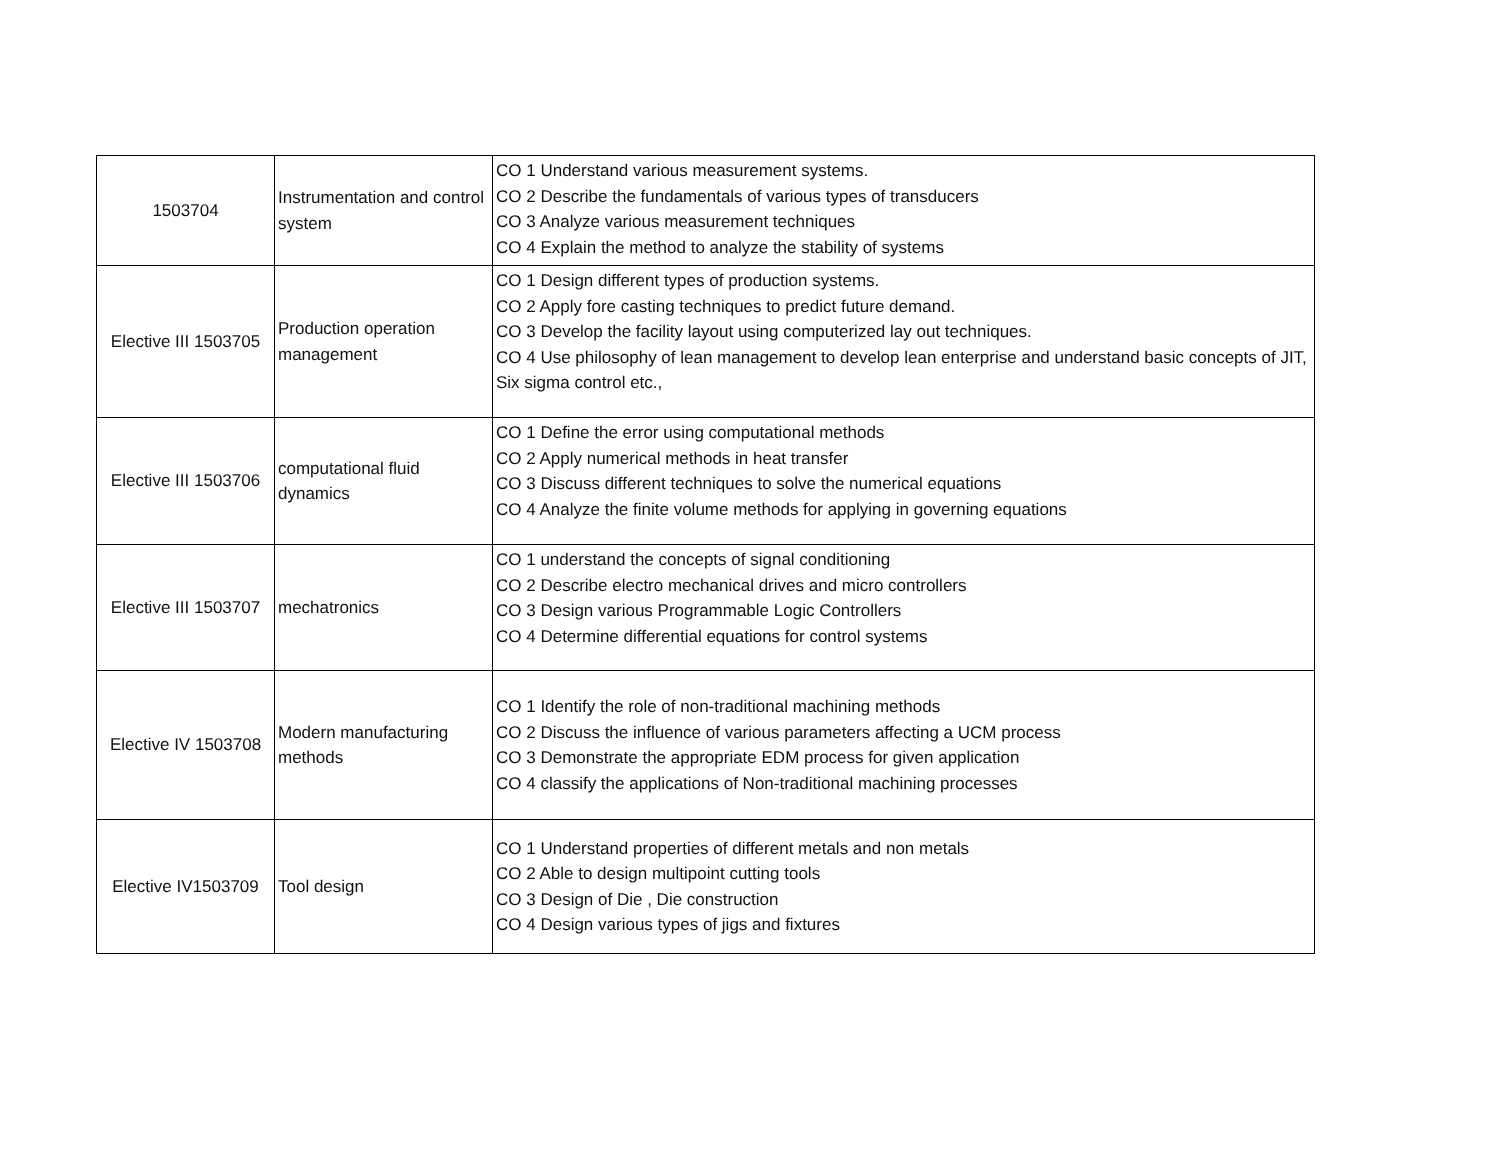| 1503704 | Instrumentation and control system | CO 1 Understand various measurement systems. CO 2 Describe the fundamentals of various types of transducers CO 3 Analyze various measurement techniques CO 4 Explain the method to analyze the stability of systems |
| Elective III 1503705 | Production operation management | CO 1 Design different types of production systems. CO 2 Apply fore casting techniques to predict future demand. CO 3 Develop the facility layout using computerized lay out techniques. CO 4 Use philosophy of lean management to develop lean enterprise and understand basic concepts of JIT, Six sigma control etc., |
| Elective III 1503706 | computational fluid dynamics | CO 1 Define the error using computational methods CO 2 Apply numerical methods in heat transfer CO 3 Discuss different techniques to solve the numerical equations CO 4 Analyze the finite volume methods for applying in governing equations |
| Elective III 1503707 | mechatronics | CO 1 understand the concepts of signal conditioning CO 2 Describe electro mechanical drives and micro controllers CO 3 Design various Programmable Logic Controllers CO 4 Determine differential equations for control systems |
| Elective IV 1503708 | Modern manufacturing methods | CO 1 Identify the role of non-traditional machining methods CO 2 Discuss the influence of various parameters affecting a UCM process CO 3 Demonstrate the appropriate EDM process for given application CO 4 classify the applications of Non-traditional machining processes |
| Elective IV1503709 | Tool design | CO 1 Understand properties of different metals and non metals CO 2 Able to design multipoint cutting tools CO 3 Design of Die , Die construction CO 4 Design various types of jigs and fixtures |